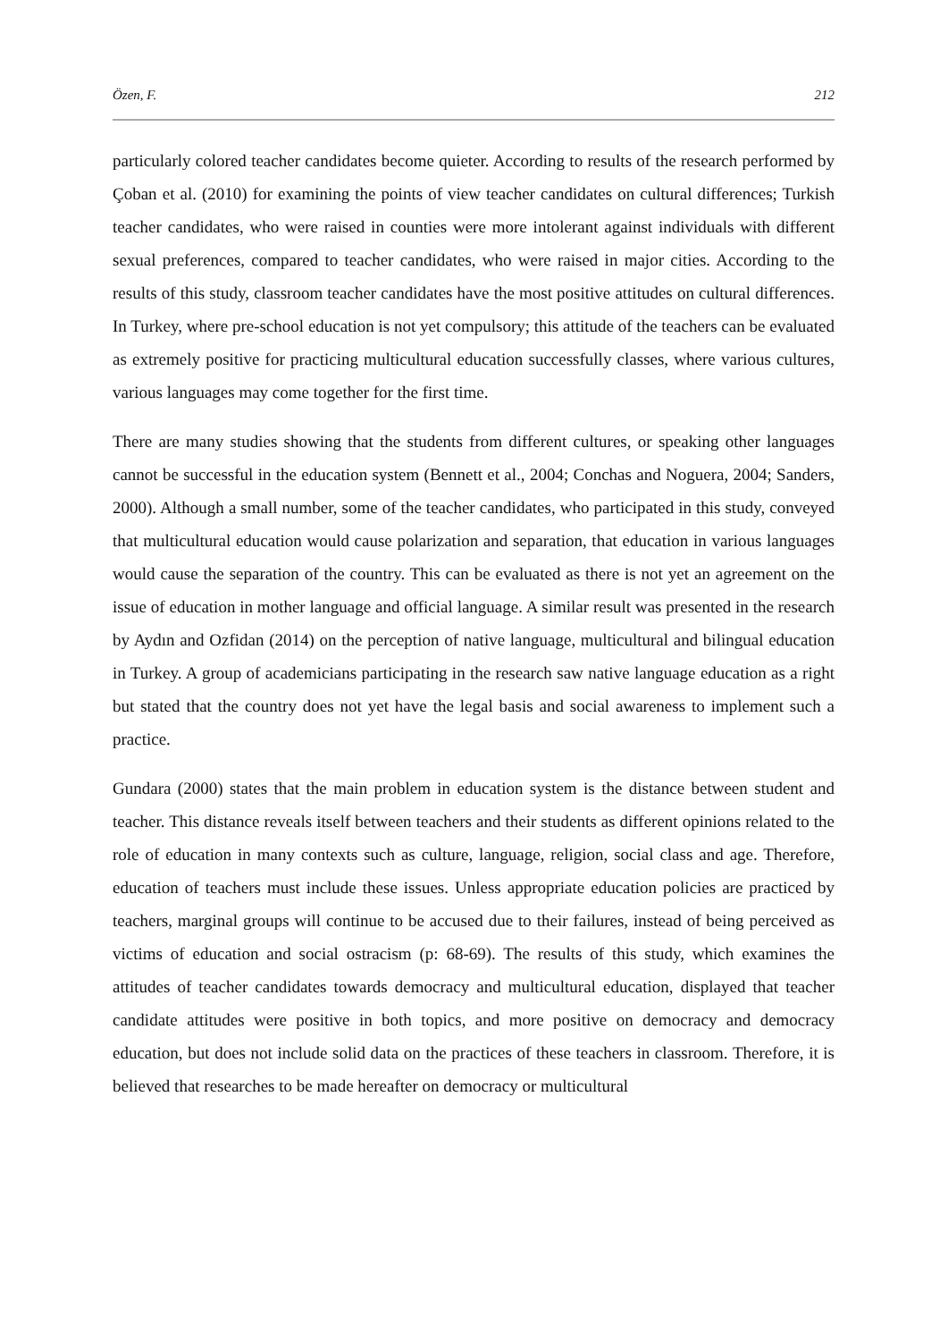Özen, F. 212
particularly colored teacher candidates become quieter. According to results of the research performed by Çoban et al. (2010) for examining the points of view teacher candidates on cultural differences; Turkish teacher candidates, who were raised in counties were more intolerant against individuals with different sexual preferences, compared to teacher candidates, who were raised in major cities. According to the results of this study, classroom teacher candidates have the most positive attitudes on cultural differences. In Turkey, where pre-school education is not yet compulsory; this attitude of the teachers can be evaluated as extremely positive for practicing multicultural education successfully classes, where various cultures, various languages may come together for the first time.
There are many studies showing that the students from different cultures, or speaking other languages cannot be successful in the education system (Bennett et al., 2004; Conchas and Noguera, 2004; Sanders, 2000). Although a small number, some of the teacher candidates, who participated in this study, conveyed that multicultural education would cause polarization and separation, that education in various languages would cause the separation of the country. This can be evaluated as there is not yet an agreement on the issue of education in mother language and official language. A similar result was presented in the research by Aydın and Ozfidan (2014) on the perception of native language, multicultural and bilingual education in Turkey. A group of academicians participating in the research saw native language education as a right but stated that the country does not yet have the legal basis and social awareness to implement such a practice.
Gundara (2000) states that the main problem in education system is the distance between student and teacher. This distance reveals itself between teachers and their students as different opinions related to the role of education in many contexts such as culture, language, religion, social class and age. Therefore, education of teachers must include these issues. Unless appropriate education policies are practiced by teachers, marginal groups will continue to be accused due to their failures, instead of being perceived as victims of education and social ostracism (p: 68-69). The results of this study, which examines the attitudes of teacher candidates towards democracy and multicultural education, displayed that teacher candidate attitudes were positive in both topics, and more positive on democracy and democracy education, but does not include solid data on the practices of these teachers in classroom. Therefore, it is believed that researches to be made hereafter on democracy or multicultural